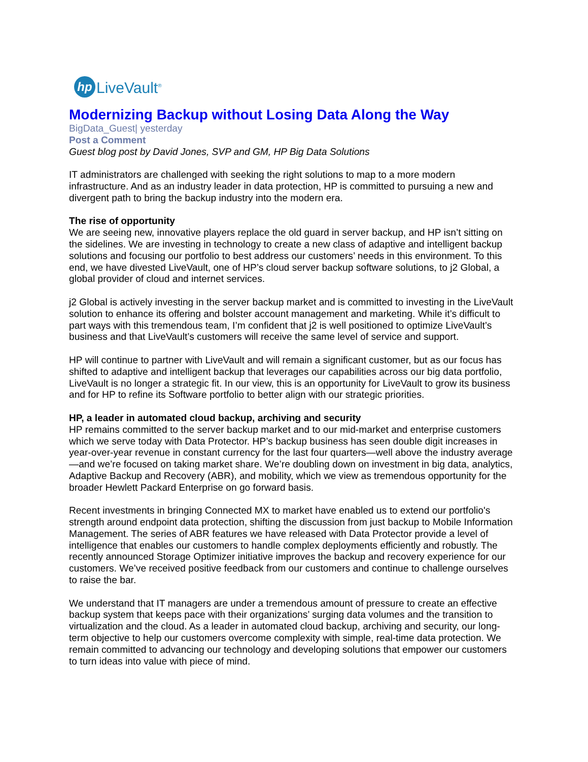hp LiveVault<sup>®</sup>
Modernizing Backup without Losing Data Along the Way
BigData_Guest| yesterday
Post a Comment
Guest blog post by David Jones, SVP and GM, HP Big Data Solutions
IT administrators are challenged with seeking the right solutions to map to a more modern infrastructure. And as an industry leader in data protection, HP is committed to pursuing a new and divergent path to bring the backup industry into the modern era.
The rise of opportunity
We are seeing new, innovative players replace the old guard in server backup, and HP isn’t sitting on the sidelines. We are investing in technology to create a new class of adaptive and intelligent backup solutions and focusing our portfolio to best address our customers’ needs in this environment. To this end, we have divested LiveVault, one of HP’s cloud server backup software solutions, to j2 Global, a global provider of cloud and internet services.
j2 Global is actively investing in the server backup market and is committed to investing in the LiveVault solution to enhance its offering and bolster account management and marketing. While it’s difficult to part ways with this tremendous team, I’m confident that j2 is well positioned to optimize LiveVault’s business and that LiveVault’s customers will receive the same level of service and support.
HP will continue to partner with LiveVault and will remain a significant customer, but as our focus has shifted to adaptive and intelligent backup that leverages our capabilities across our big data portfolio, LiveVault is no longer a strategic fit. In our view, this is an opportunity for LiveVault to grow its business and for HP to refine its Software portfolio to better align with our strategic priorities.
HP, a leader in automated cloud backup, archiving and security
HP remains committed to the server backup market and to our mid-market and enterprise customers which we serve today with Data Protector. HP’s backup business has seen double digit increases in year-over-year revenue in constant currency for the last four quarters—well above the industry average—and we’re focused on taking market share. We’re doubling down on investment in big data, analytics, Adaptive Backup and Recovery (ABR), and mobility, which we view as tremendous opportunity for the broader Hewlett Packard Enterprise on go forward basis.
Recent investments in bringing Connected MX to market have enabled us to extend our portfolio's strength around endpoint data protection, shifting the discussion from just backup to Mobile Information Management. The series of ABR features we have released with Data Protector provide a level of intelligence that enables our customers to handle complex deployments efficiently and robustly. The recently announced Storage Optimizer initiative improves the backup and recovery experience for our customers. We’ve received positive feedback from our customers and continue to challenge ourselves to raise the bar.
We understand that IT managers are under a tremendous amount of pressure to create an effective backup system that keeps pace with their organizations’ surging data volumes and the transition to virtualization and the cloud. As a leader in automated cloud backup, archiving and security, our long-term objective to help our customers overcome complexity with simple, real-time data protection. We remain committed to advancing our technology and developing solutions that empower our customers to turn ideas into value with piece of mind.